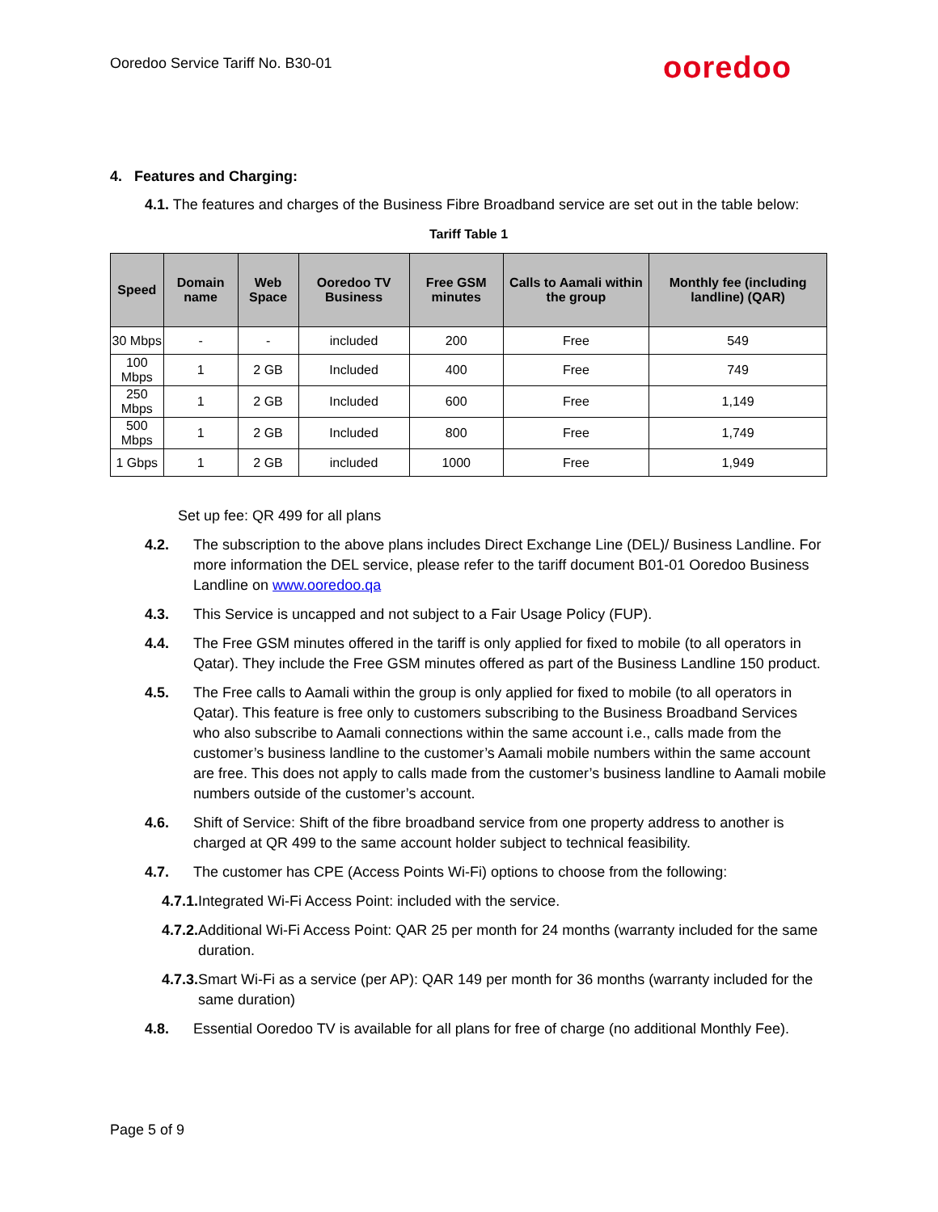Ooredoo Service Tariff No. B30-01
ooredoo
4. Features and Charging:
4.1. The features and charges of the Business Fibre Broadband service are set out in the table below:
Tariff Table 1
| Speed | Domain name | Web Space | Ooredoo TV Business | Free GSM minutes | Calls to Aamali within the group | Monthly fee (including landline) (QAR) |
| --- | --- | --- | --- | --- | --- | --- |
| 30 Mbps | - | - | included | 200 | Free | 549 |
| 100 Mbps | 1 | 2 GB | Included | 400 | Free | 749 |
| 250 Mbps | 1 | 2 GB | Included | 600 | Free | 1,149 |
| 500 Mbps | 1 | 2 GB | Included | 800 | Free | 1,749 |
| 1 Gbps | 1 | 2 GB | included | 1000 | Free | 1,949 |
Set up fee: QR 499 for all plans
4.2. The subscription to the above plans includes Direct Exchange Line (DEL)/ Business Landline. For more information the DEL service, please refer to the tariff document B01-01 Ooredoo Business Landline on www.ooredoo.qa
4.3. This Service is uncapped and not subject to a Fair Usage Policy (FUP).
4.4. The Free GSM minutes offered in the tariff is only applied for fixed to mobile (to all operators in Qatar). They include the Free GSM minutes offered as part of the Business Landline 150 product.
4.5. The Free calls to Aamali within the group is only applied for fixed to mobile (to all operators in Qatar). This feature is free only to customers subscribing to the Business Broadband Services who also subscribe to Aamali connections within the same account i.e., calls made from the customer’s business landline to the customer’s Aamali mobile numbers within the same account are free. This does not apply to calls made from the customer’s business landline to Aamali mobile numbers outside of the customer’s account.
4.6. Shift of Service: Shift of the fibre broadband service from one property address to another is charged at QR 499 to the same account holder subject to technical feasibility.
4.7. The customer has CPE (Access Points Wi-Fi) options to choose from the following:
4.7.1. Integrated Wi-Fi Access Point: included with the service.
4.7.2. Additional Wi-Fi Access Point: QAR 25 per month for 24 months (warranty included for the same duration.
4.7.3. Smart Wi-Fi as a service (per AP): QAR 149 per month for 36 months (warranty included for the same duration)
4.8. Essential Ooredoo TV is available for all plans for free of charge (no additional Monthly Fee).
Page 5 of 9